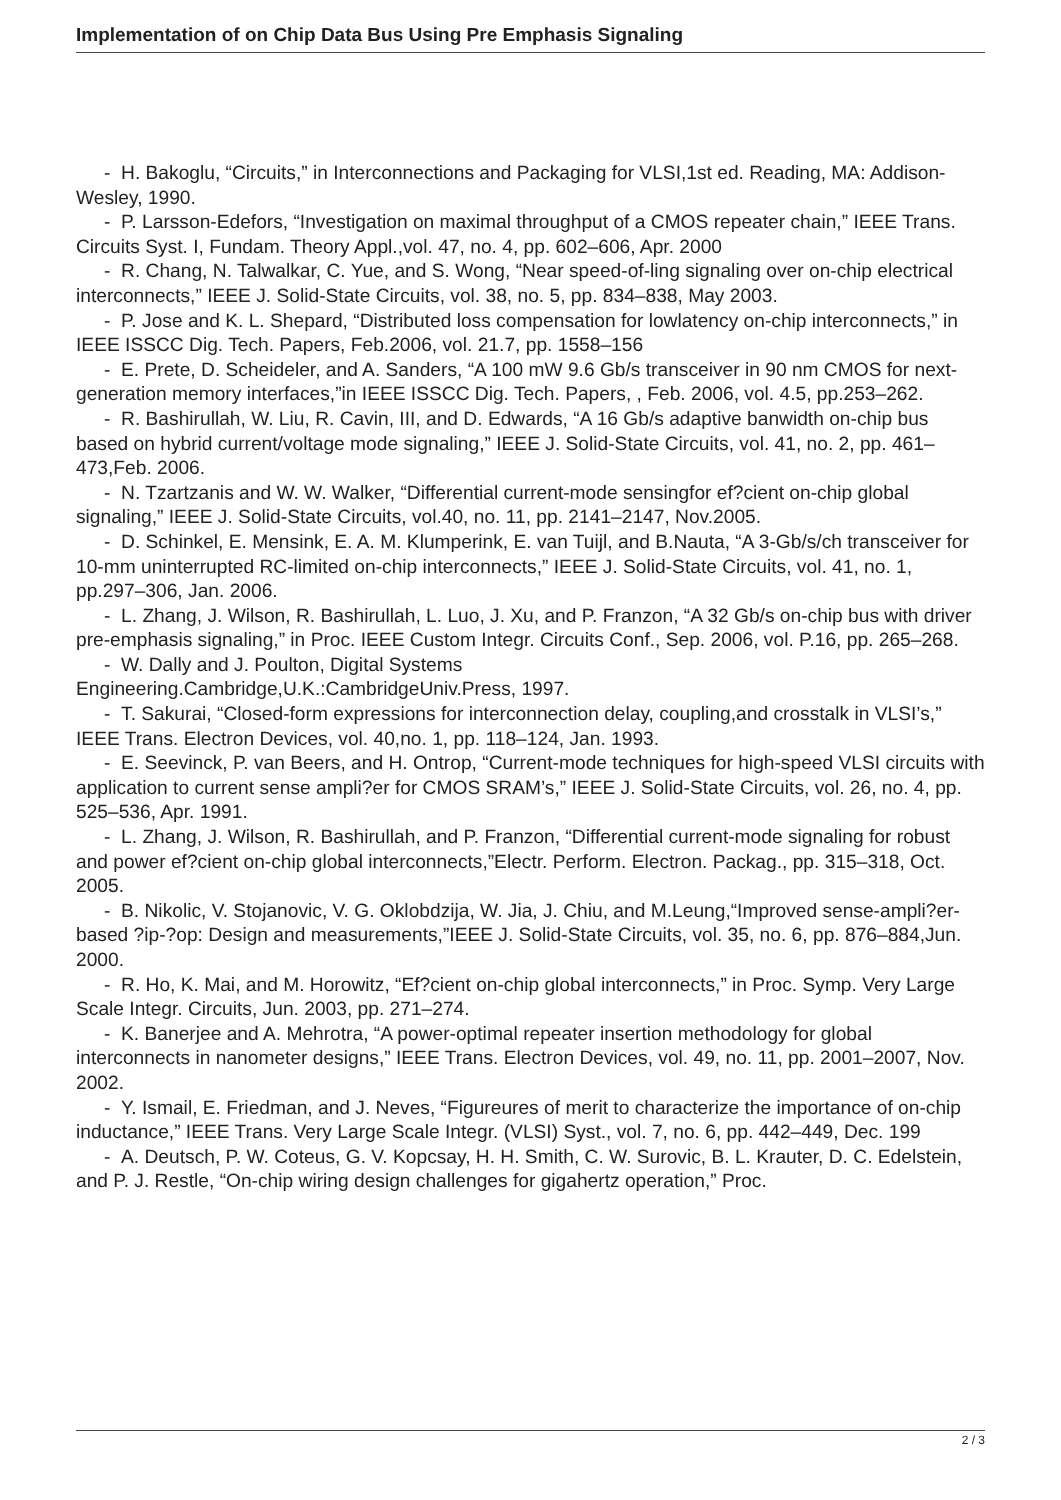Implementation of on Chip Data Bus Using Pre Emphasis Signaling
- H. Bakoglu, “Circuits,” in Interconnections and Packaging for VLSI,1st ed. Reading, MA: Addison-Wesley, 1990.
- P. Larsson-Edefors, “Investigation on maximal throughput of a CMOS repeater chain,” IEEE Trans. Circuits Syst. I, Fundam. Theory Appl.,vol. 47, no. 4, pp. 602–606, Apr. 2000
- R. Chang, N. Talwalkar, C. Yue, and S. Wong, “Near speed-of-ling signaling over on-chip electrical interconnects,” IEEE J. Solid-State Circuits, vol. 38, no. 5, pp. 834–838, May 2003.
- P. Jose and K. L. Shepard, “Distributed loss compensation for lowlatency on-chip interconnects,” in IEEE ISSCC Dig. Tech. Papers, Feb.2006, vol. 21.7, pp. 1558–156
- E. Prete, D. Scheideler, and A. Sanders, “A 100 mW 9.6 Gb/s transceiver in 90 nm CMOS for next-generation memory interfaces,”in IEEE ISSCC Dig. Tech. Papers, , Feb. 2006, vol. 4.5, pp.253–262.
- R. Bashirullah, W. Liu, R. Cavin, III, and D. Edwards, “A 16 Gb/s adaptive banwidth on-chip bus based on hybrid current/voltage mode signaling,” IEEE J. Solid-State Circuits, vol. 41, no. 2, pp. 461–473,Feb. 2006.
- N. Tzartzanis and W. W. Walker, “Differential current-mode sensingfor ef?cient on-chip global signaling,” IEEE J. Solid-State Circuits, vol.40, no. 11, pp. 2141–2147, Nov.2005.
- D. Schinkel, E. Mensink, E. A. M. Klumperink, E. van Tuijl, and B.Nauta, “A 3-Gb/s/ch transceiver for 10-mm uninterrupted RC-limited on-chip interconnects,” IEEE J. Solid-State Circuits, vol. 41, no. 1, pp.297–306, Jan. 2006.
- L. Zhang, J. Wilson, R. Bashirullah, L. Luo, J. Xu, and P. Franzon, “A 32 Gb/s on-chip bus with driver pre-emphasis signaling,” in Proc. IEEE Custom Integr. Circuits Conf., Sep. 2006, vol. P.16, pp. 265–268.
- W. Dally and J. Poulton, Digital Systems
Engineering.Cambridge,U.K.:CambridgeUniv.Press, 1997.
- T. Sakurai, “Closed-form expressions for interconnection delay, coupling,and crosstalk in VLSI’s,” IEEE Trans. Electron Devices, vol. 40,no. 1, pp. 118–124, Jan. 1993.
- E. Seevinck, P. van Beers, and H. Ontrop, “Current-mode techniques for high-speed VLSI circuits with application to current sense ampli?er for CMOS SRAM’s,” IEEE J. Solid-State Circuits, vol. 26, no. 4, pp. 525–536, Apr. 1991.
- L. Zhang, J. Wilson, R. Bashirullah, and P. Franzon, “Differential current-mode signaling for robust and power ef?cient on-chip global interconnects,”Electr. Perform. Electron. Packag., pp. 315–318, Oct. 2005.
- B. Nikolic, V. Stojanovic, V. G. Oklobdzija, W. Jia, J. Chiu, and M.Leung,“Improved sense-ampli?er-based ?ip-?op: Design and measurements,”IEEE J. Solid-State Circuits, vol. 35, no. 6, pp. 876–884,Jun. 2000.
- R. Ho, K. Mai, and M. Horowitz, “Ef?cient on-chip global interconnects,” in Proc. Symp. Very Large Scale Integr. Circuits, Jun. 2003, pp. 271–274.
- K. Banerjee and A. Mehrotra, “A power-optimal repeater insertion methodology for global interconnects in nanometer designs,” IEEE Trans. Electron Devices, vol. 49, no. 11, pp. 2001–2007, Nov. 2002.
- Y. Ismail, E. Friedman, and J. Neves, “Figureures of merit to characterize the importance of on-chip inductance,” IEEE Trans. Very Large Scale Integr. (VLSI) Syst., vol. 7, no. 6, pp. 442–449, Dec. 199
- A. Deutsch, P. W. Coteus, G. V. Kopcsay, H. H. Smith, C. W. Surovic, B. L. Krauter, D. C. Edelstein, and P. J. Restle, “On-chip wiring design challenges for gigahertz operation,” Proc.
2 / 3